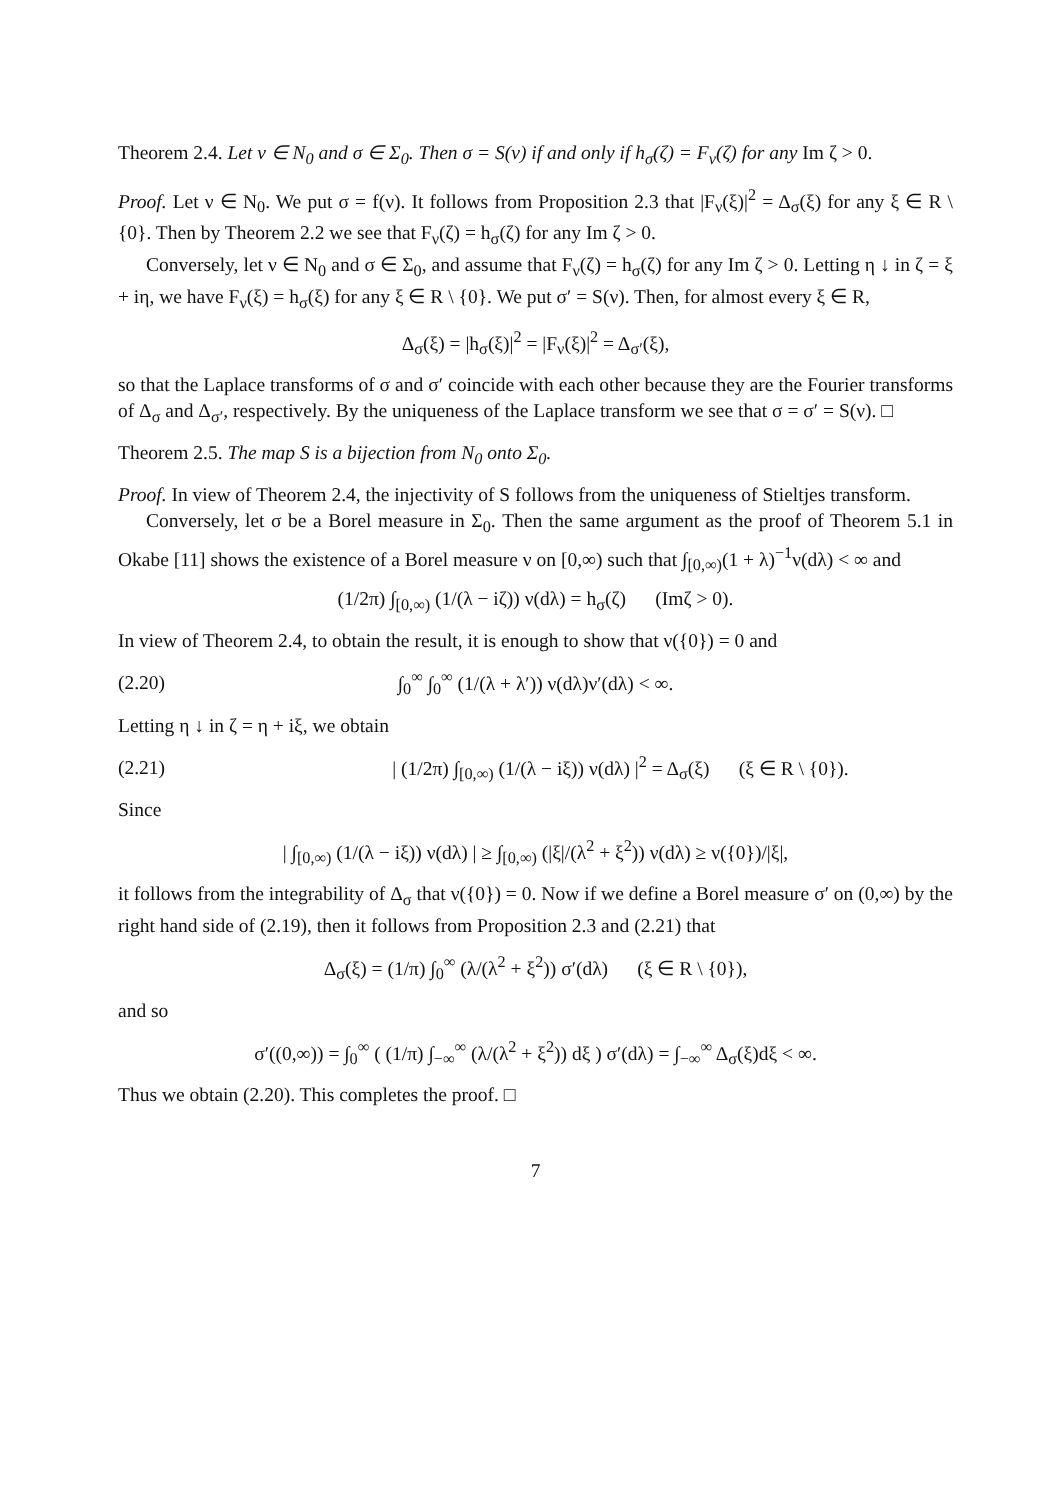Theorem 2.4. Let ν ∈ N<sub>0</sub> and σ ∈ Σ<sub>0</sub>. Then σ = S(ν) if and only if h<sub>σ</sub>(ζ) = F<sub>ν</sub>(ζ) for any Im ζ > 0.
Proof. Let ν ∈ N<sub>0</sub>. We put σ = f(ν). It follows from Proposition 2.3 that |F<sub>ν</sub>(ξ)|<sup>2</sup> = Δ<sub>σ</sub>(ξ) for any ξ ∈ R \ {0}. Then by Theorem 2.2 we see that F<sub>ν</sub>(ζ) = h<sub>σ</sub>(ζ) for any Im ζ > 0.
Conversely, let ν ∈ N<sub>0</sub> and σ ∈ Σ<sub>0</sub>, and assume that F<sub>ν</sub>(ζ) = h<sub>σ</sub>(ζ) for any Im ζ > 0. Letting η ↓ in ζ = ξ + iη, we have F<sub>ν</sub>(ξ) = h<sub>σ</sub>(ξ) for any ξ ∈ R \ {0}. We put σ′ = S(ν). Then, for almost every ξ ∈ R,
Δ<sub>σ</sub>(ξ) = |h<sub>σ</sub>(ξ)|<sup>2</sup> = |F<sub>ν</sub>(ξ)|<sup>2</sup> = Δ<sub>σ′</sub>(ξ),
so that the Laplace transforms of σ and σ′ coincide with each other because they are the Fourier transforms of Δ<sub>σ</sub> and Δ<sub>σ′</sub>, respectively. By the uniqueness of the Laplace transform we see that σ = σ′ = S(ν). □
Theorem 2.5. The map S is a bijection from N<sub>0</sub> onto Σ<sub>0</sub>.
Proof. In view of Theorem 2.4, the injectivity of S follows from the uniqueness of Stieltjes transform.
Conversely, let σ be a Borel measure in Σ<sub>0</sub>. Then the same argument as the proof of Theorem 5.1 in Okabe [11] shows the existence of a Borel measure ν on [0,∞) such that ∫<sub>[0,∞)</sub>(1 + λ)<sup>−1</sup>ν(dλ) < ∞ and
(1/2π) ∫<sub>[0,∞)</sub> (1/(λ − iζ)) ν(dλ) = h<sub>σ</sub>(ζ) (Imζ > 0).
In view of Theorem 2.4, to obtain the result, it is enough to show that ν({0}) = 0 and
(2.20) ∫<sub>0</sub><sup>∞</sup> ∫<sub>0</sub><sup>∞</sup> (1/(λ + λ′)) ν(dλ)ν′(dλ) < ∞.
Letting η ↓ in ζ = η + iξ, we obtain
(2.21) | (1/2π) ∫<sub>[0,∞)</sub> (1/(λ − iξ)) ν(dλ) |<sup>2</sup> = Δ<sub>σ</sub>(ξ) (ξ ∈ R \ {0}).
Since
| ∫<sub>[0,∞)</sub> (1/(λ − iξ)) ν(dλ) | ≥ ∫<sub>[0,∞)</sub> (|ξ|/(λ<sup>2</sup> + ξ<sup>2</sup>)) ν(dλ) ≥ ν({0})/|ξ|,
it follows from the integrability of Δ<sub>σ</sub> that ν({0}) = 0. Now if we define a Borel measure σ′ on (0,∞) by the right hand side of (2.19), then it follows from Proposition 2.3 and (2.21) that
Δ<sub>σ</sub>(ξ) = (1/π) ∫<sub>0</sub><sup>∞</sup> (λ/(λ<sup>2</sup> + ξ<sup>2</sup>)) σ′(dλ) (ξ ∈ R \ {0}),
and so
σ′((0,∞)) = ∫<sub>0</sub><sup>∞</sup> ( (1/π) ∫<sub>−∞</sub><sup>∞</sup> (λ/(λ<sup>2</sup> + ξ<sup>2</sup>)) dξ ) σ′(dλ) = ∫<sub>−∞</sub><sup>∞</sup> Δ<sub>σ</sub>(ξ)dξ < ∞.
Thus we obtain (2.20). This completes the proof. □
7